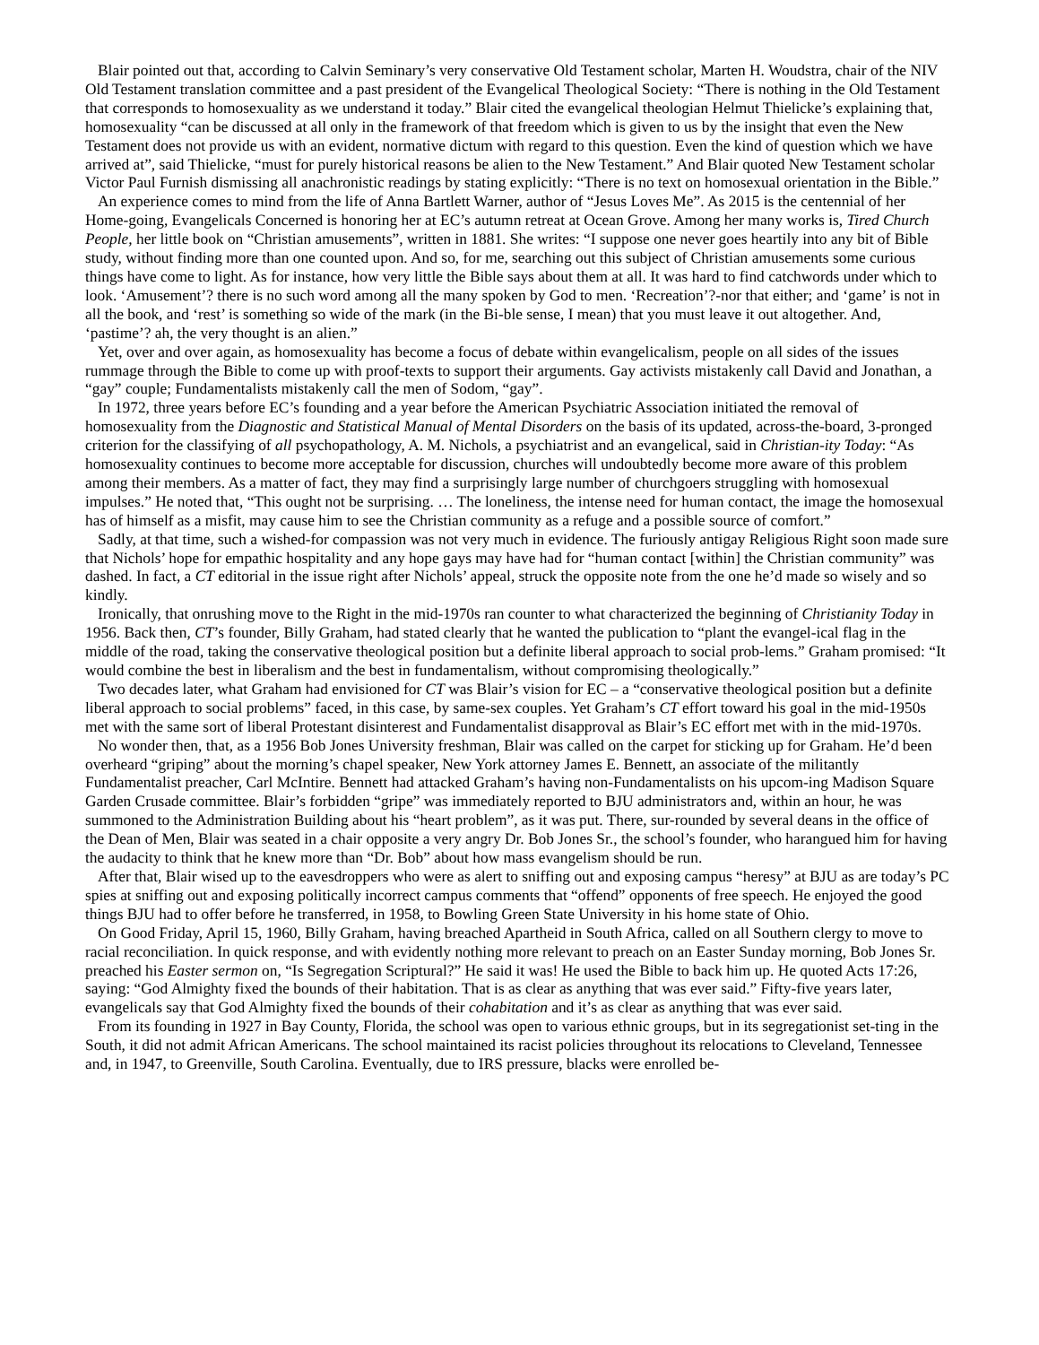Blair pointed out that, according to Calvin Seminary’s very conservative Old Testament scholar, Marten H. Woudstra, chair of the NIV Old Testament translation committee and a past president of the Evangelical Theological Society: “There is nothing in the Old Testament that corresponds to homosexuality as we understand it today.” Blair cited the evangelical theologian Helmut Thielicke’s explaining that, homosexuality “can be discussed at all only in the framework of that freedom which is given to us by the insight that even the New Testament does not provide us with an evident, normative dictum with regard to this question. Even the kind of question which we have arrived at”, said Thielicke, “must for purely historical reasons be alien to the New Testament.” And Blair quoted New Testament scholar Victor Paul Furnish dismissing all anachronistic readings by stating explicitly: “There is no text on homosexual orientation in the Bible.”
An experience comes to mind from the life of Anna Bartlett Warner, author of “Jesus Loves Me”. As 2015 is the centennial of her Home-going, Evangelicals Concerned is honoring her at EC’s autumn retreat at Ocean Grove. Among her many works is, Tired Church People, her little book on “Christian amusements”, written in 1881. She writes: “I suppose one never goes heartily into any bit of Bible study, without finding more than one counted upon. And so, for me, searching out this subject of Christian amusements some curious things have come to light. As for instance, how very little the Bible says about them at all. It was hard to find catchwords under which to look. ‘Amusement’? there is no such word among all the many spoken by God to men. ‘Recreation’?-nor that either; and ‘game’ is not in all the book, and ‘rest’ is something so wide of the mark (in the Bi-ble sense, I mean) that you must leave it out altogether. And, ‘pastime’? ah, the very thought is an alien.”
Yet, over and over again, as homosexuality has become a focus of debate within evangelicalism, people on all sides of the issues rummage through the Bible to come up with proof-texts to support their arguments. Gay activists mistakenly call David and Jonathan, a “gay” couple; Fundamentalists mistakenly call the men of Sodom, “gay”.
In 1972, three years before EC’s founding and a year before the American Psychiatric Association initiated the removal of homosexuality from the Diagnostic and Statistical Manual of Mental Disorders on the basis of its updated, across-the-board, 3-pronged criterion for the classifying of all psychopathology, A. M. Nichols, a psychiatrist and an evangelical, said in Christian-ity Today: “As homosexuality continues to become more acceptable for discussion, churches will undoubtedly become more aware of this problem among their members. As a matter of fact, they may find a surprisingly large number of churchgoers struggling with homosexual impulses.” He noted that, “This ought not be surprising. … The loneliness, the intense need for human contact, the image the homosexual has of himself as a misfit, may cause him to see the Christian community as a refuge and a possible source of comfort.”
Sadly, at that time, such a wished-for compassion was not very much in evidence. The furiously antigay Religious Right soon made sure that Nichols’ hope for empathic hospitality and any hope gays may have had for “human contact [within] the Christian community” was dashed. In fact, a CT editorial in the issue right after Nichols’ appeal, struck the opposite note from the one he’d made so wisely and so kindly.
Ironically, that onrushing move to the Right in the mid-1970s ran counter to what characterized the beginning of Christianity Today in 1956. Back then, CT’s founder, Billy Graham, had stated clearly that he wanted the publication to “plant the evangel-ical flag in the middle of the road, taking the conservative theological position but a definite liberal approach to social prob-lems.” Graham promised: “It would combine the best in liberalism and the best in fundamentalism, without compromising theologically.”
Two decades later, what Graham had envisioned for CT was Blair’s vision for EC – a “conservative theological position but a definite liberal approach to social problems” faced, in this case, by same-sex couples. Yet Graham’s CT effort toward his goal in the mid-1950s met with the same sort of liberal Protestant disinterest and Fundamentalist disapproval as Blair’s EC effort met with in the mid-1970s.
No wonder then, that, as a 1956 Bob Jones University freshman, Blair was called on the carpet for sticking up for Graham. He’d been overheard “griping” about the morning’s chapel speaker, New York attorney James E. Bennett, an associate of the militantly Fundamentalist preacher, Carl McIntire. Bennett had attacked Graham’s having non-Fundamentalists on his upcom-ing Madison Square Garden Crusade committee. Blair’s forbidden “gripe” was immediately reported to BJU administrators and, within an hour, he was summoned to the Administration Building about his “heart problem”, as it was put. There, sur-rounded by several deans in the office of the Dean of Men, Blair was seated in a chair opposite a very angry Dr. Bob Jones Sr., the school’s founder, who harangued him for having the audacity to think that he knew more than “Dr. Bob” about how mass evangelism should be run.
After that, Blair wised up to the eavesdroppers who were as alert to sniffing out and exposing campus “heresy” at BJU as are today’s PC spies at sniffing out and exposing politically incorrect campus comments that “offend” opponents of free speech. He enjoyed the good things BJU had to offer before he transferred, in 1958, to Bowling Green State University in his home state of Ohio.
On Good Friday, April 15, 1960, Billy Graham, having breached Apartheid in South Africa, called on all Southern clergy to move to racial reconciliation. In quick response, and with evidently nothing more relevant to preach on an Easter Sunday morning, Bob Jones Sr. preached his Easter sermon on, “Is Segregation Scriptural?” He said it was! He used the Bible to back him up. He quoted Acts 17:26, saying: “God Almighty fixed the bounds of their habitation. That is as clear as anything that was ever said.” Fifty-five years later, evangelicals say that God Almighty fixed the bounds of their cohabitation and it’s as clear as anything that was ever said.
From its founding in 1927 in Bay County, Florida, the school was open to various ethnic groups, but in its segregationist set-ting in the South, it did not admit African Americans. The school maintained its racist policies throughout its relocations to Cleveland, Tennessee and, in 1947, to Greenville, South Carolina. Eventually, due to IRS pressure, blacks were enrolled be-